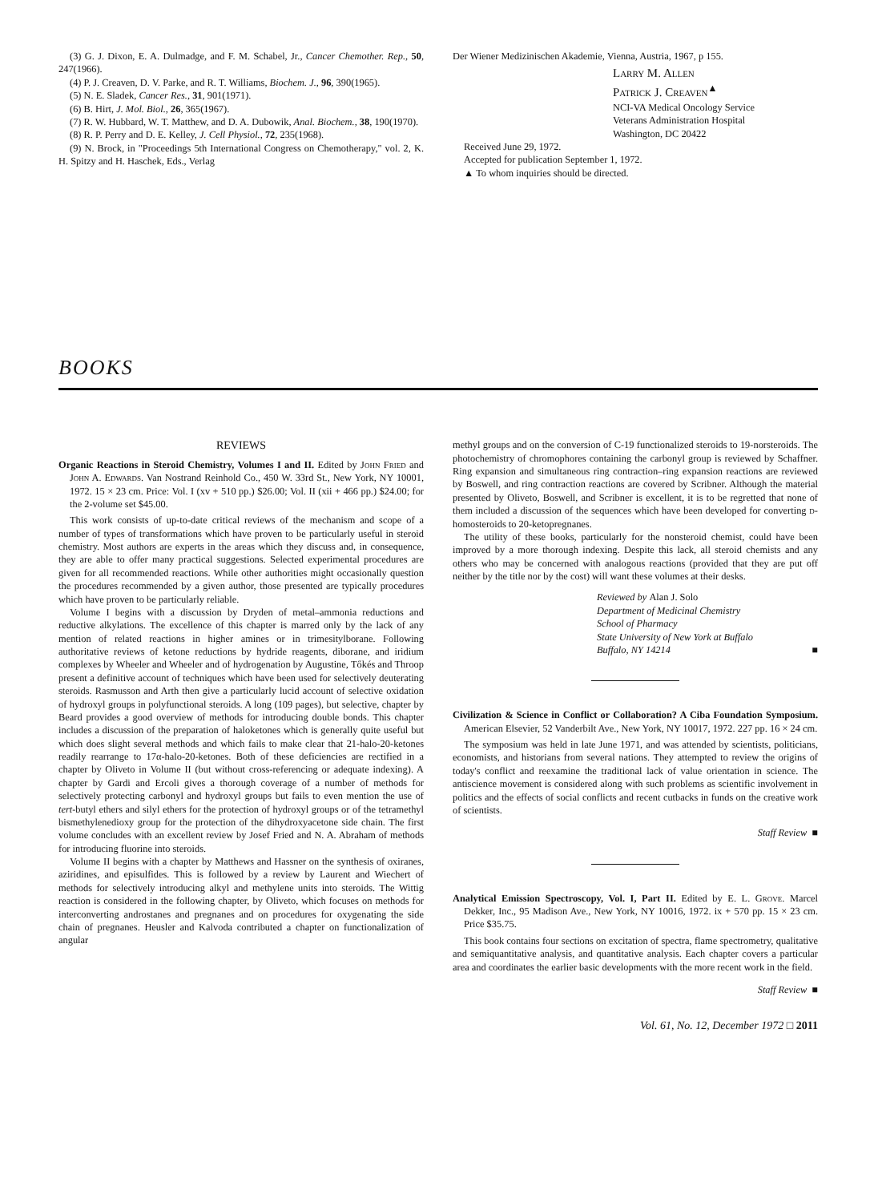(3) G. J. Dixon, E. A. Dulmadge, and F. M. Schabel, Jr., Cancer Chemother. Rep., 50, 247(1966).
(4) P. J. Creaven, D. V. Parke, and R. T. Williams, Biochem. J., 96, 390(1965).
(5) N. E. Sladek, Cancer Res., 31, 901(1971).
(6) B. Hirt, J. Mol. Biol., 26, 365(1967).
(7) R. W. Hubbard, W. T. Matthew, and D. A. Dubowik, Anal. Biochem., 38, 190(1970).
(8) R. P. Perry and D. E. Kelley, J. Cell Physiol., 72, 235(1968).
(9) N. Brock, in "Proceedings 5th International Congress on Chemotherapy," vol. 2, K. H. Spitzy and H. Haschek, Eds., Verlag
Der Wiener Medizinischen Akademie, Vienna, Austria, 1967, p 155.
Larry M. Allen
Patrick J. Creaven<sup>▲</sup>
NCI-VA Medical Oncology Service
Veterans Administration Hospital
Washington, DC 20422
Received June 29, 1972.
Accepted for publication September 1, 1972.
▲ To whom inquiries should be directed.
BOOKS
REVIEWS
Organic Reactions in Steroid Chemistry, Volumes I and II. Edited by John Fried and John A. Edwards. Van Nostrand Reinhold Co., 450 W. 33rd St., New York, NY 10001, 1972. 15 × 23 cm. Price: Vol. I (xv + 510 pp.) $26.00; Vol. II (xii + 466 pp.) $24.00; for the 2-volume set $45.00.
This work consists of up-to-date critical reviews of the mechanism and scope of a number of types of transformations which have proven to be particularly useful in steroid chemistry. Most authors are experts in the areas which they discuss and, in consequence, they are able to offer many practical suggestions. Selected experimental procedures are given for all recommended reactions. While other authorities might occasionally question the procedures recommended by a given author, those presented are typically procedures which have proven to be particularly reliable.
Volume I begins with a discussion by Dryden of metal–ammonia reductions and reductive alkylations. The excellence of this chapter is marred only by the lack of any mention of related reactions in higher amines or in trimesitylborane. Following authoritative reviews of ketone reductions by hydride reagents, diborane, and iridium complexes by Wheeler and Wheeler and of hydrogenation by Augustine, Tőkés and Throop present a definitive account of techniques which have been used for selectively deuterating steroids. Rasmusson and Arth then give a particularly lucid account of selective oxidation of hydroxyl groups in polyfunctional steroids. A long (109 pages), but selective, chapter by Beard provides a good overview of methods for introducing double bonds. This chapter includes a discussion of the preparation of haloketones which is generally quite useful but which does slight several methods and which fails to make clear that 21-halo-20-ketones readily rearrange to 17α-halo-20-ketones. Both of these deficiencies are rectified in a chapter by Oliveto in Volume II (but without cross-referencing or adequate indexing). A chapter by Gardi and Ercoli gives a thorough coverage of a number of methods for selectively protecting carbonyl and hydroxyl groups but fails to even mention the use of tert-butyl ethers and silyl ethers for the protection of hydroxyl groups or of the tetramethyl bismethylenedioxy group for the protection of the dihydroxyacetone side chain. The first volume concludes with an excellent review by Josef Fried and N. A. Abraham of methods for introducing fluorine into steroids.
Volume II begins with a chapter by Matthews and Hassner on the synthesis of oxiranes, aziridines, and episulfides. This is followed by a review by Laurent and Wiechert of methods for selectively introducing alkyl and methylene units into steroids. The Wittig reaction is considered in the following chapter, by Oliveto, which focuses on methods for interconverting androstanes and pregnanes and on procedures for oxygenating the side chain of pregnanes. Heusler and Kalvoda contributed a chapter on functionalization of angular
methyl groups and on the conversion of C-19 functionalized steroids to 19-norsteroids. The photochemistry of chromophores containing the carbonyl group is reviewed by Schaffner. Ring expansion and simultaneous ring contraction–ring expansion reactions are reviewed by Boswell, and ring contraction reactions are covered by Scribner. Although the material presented by Oliveto, Boswell, and Scribner is excellent, it is to be regretted that none of them included a discussion of the sequences which have been developed for converting d-homosteroids to 20-ketopregnanes.
The utility of these books, particularly for the nonsteroid chemist, could have been improved by a more thorough indexing. Despite this lack, all steroid chemists and any others who may be concerned with analogous reactions (provided that they are put off neither by the title nor by the cost) will want these volumes at their desks.
Reviewed by Alan J. Solo
Department of Medicinal Chemistry
School of Pharmacy
State University of New York at Buffalo
Buffalo, NY 14214 ■
Civilization & Science in Conflict or Collaboration? A Ciba Foundation Symposium. American Elsevier, 52 Vanderbilt Ave., New York, NY 10017, 1972. 227 pp. 16 × 24 cm.
The symposium was held in late June 1971, and was attended by scientists, politicians, economists, and historians from several nations. They attempted to review the origins of today's conflict and reexamine the traditional lack of value orientation in science. The antiscience movement is considered along with such problems as scientific involvement in politics and the effects of social conflicts and recent cutbacks in funds on the creative work of scientists.
Staff Review ■
Analytical Emission Spectroscopy, Vol. I, Part II. Edited by E. L. Grove. Marcel Dekker, Inc., 95 Madison Ave., New York, NY 10016, 1972. ix + 570 pp. 15 × 23 cm. Price $35.75.
This book contains four sections on excitation of spectra, flame spectrometry, qualitative and semiquantitative analysis, and quantitative analysis. Each chapter covers a particular area and coordinates the earlier basic developments with the more recent work in the field.
Staff Review ■
Vol. 61, No. 12, December 1972 □ 2011